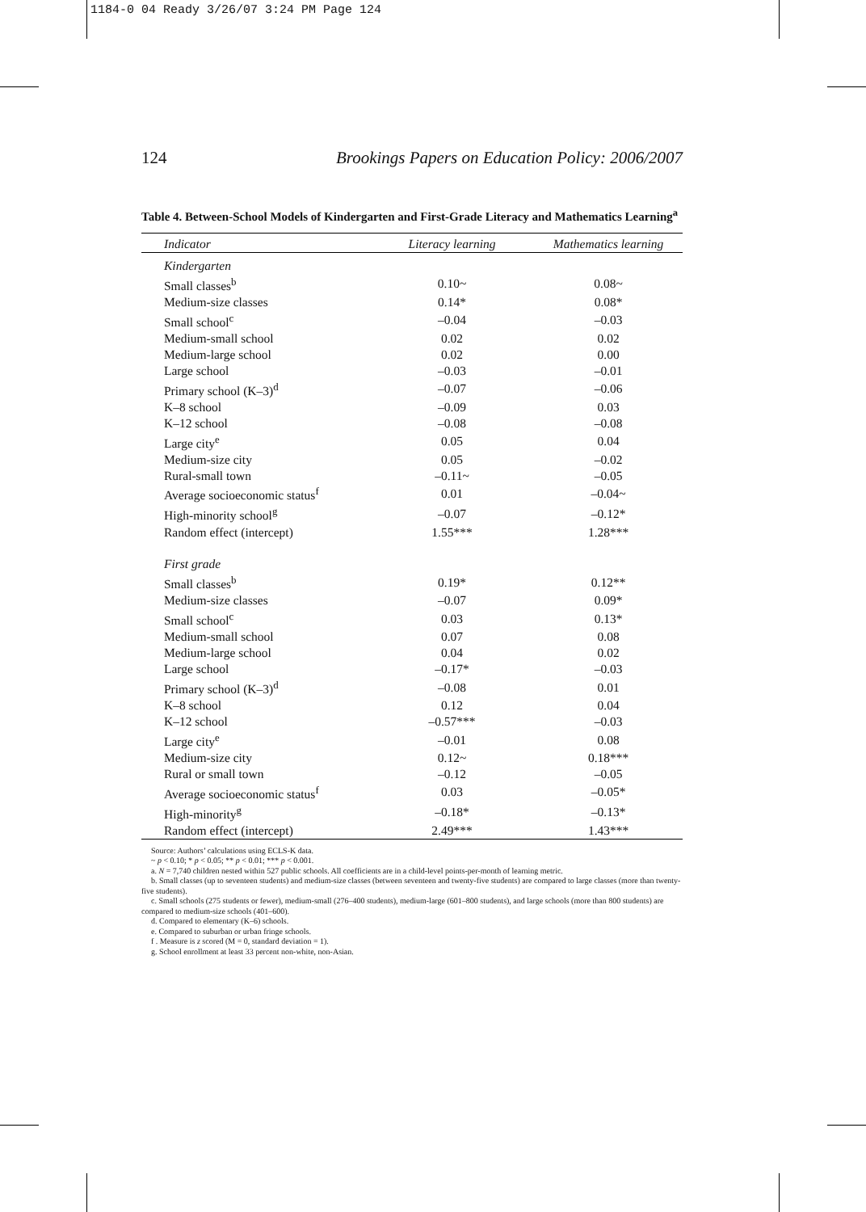1184-0 04 Ready 3/26/07 3:24 PM Page 124
124 Brookings Papers on Education Policy: 2006/2007
Table 4. Between-School Models of Kindergarten and First-Grade Literacy and Mathematics Learning<sup>a</sup>
| Indicator | Literacy learning | Mathematics learning |
| --- | --- | --- |
| Kindergarten | | |
| Small classes<sup>b</sup> | 0.10~ | 0.08~ |
| Medium-size classes | 0.14* | 0.08* |
| Small school<sup>c</sup> | –0.04 | –0.03 |
| Medium-small school | 0.02 | 0.02 |
| Medium-large school | 0.02 | 0.00 |
| Large school | –0.03 | –0.01 |
| Primary school (K–3)<sup>d</sup> | –0.07 | –0.06 |
| K–8 school | –0.09 | 0.03 |
| K–12 school | –0.08 | –0.08 |
| Large city<sup>e</sup> | 0.05 | 0.04 |
| Medium-size city | 0.05 | –0.02 |
| Rural-small town | –0.11~ | –0.05 |
| Average socioeconomic status<sup>f</sup> | 0.01 | –0.04~ |
| High-minority school<sup>g</sup> | –0.07 | –0.12* |
| Random effect (intercept) | 1.55*** | 1.28*** |
| First grade | | |
| Small classes<sup>b</sup> | 0.19* | 0.12** |
| Medium-size classes | –0.07 | 0.09* |
| Small school<sup>c</sup> | 0.03 | 0.13* |
| Medium-small school | 0.07 | 0.08 |
| Medium-large school | 0.04 | 0.02 |
| Large school | –0.17* | –0.03 |
| Primary school (K–3)<sup>d</sup> | –0.08 | 0.01 |
| K–8 school | 0.12 | 0.04 |
| K–12 school | –0.57*** | –0.03 |
| Large city<sup>e</sup> | –0.01 | 0.08 |
| Medium-size city | 0.12~ | 0.18*** |
| Rural or small town | –0.12 | –0.05 |
| Average socioeconomic status<sup>f</sup> | 0.03 | –0.05* |
| High-minority<sup>g</sup> | –0.18* | –0.13* |
| Random effect (intercept) | 2.49*** | 1.43*** |
Source: Authors’ calculations using ECLS-K data.
~ p < 0.10; * p < 0.05; ** p < 0.01; *** p < 0.001.
a. N = 7,740 children nested within 527 public schools. All coefficients are in a child-level points-per-month of learning metric.
b. Small classes (up to seventeen students) and medium-size classes (between seventeen and twenty-five students) are compared to large classes (more than twenty-five students).
c. Small schools (275 students or fewer), medium-small (276–400 students), medium-large (601–800 students), and large schools (more than 800 students) are compared to medium-size schools (401–600).
d. Compared to elementary (K–6) schools.
e. Compared to suburban or urban fringe schools.
f . Measure is z scored (M = 0, standard deviation = 1).
g. School enrollment at least 33 percent non-white, non-Asian.